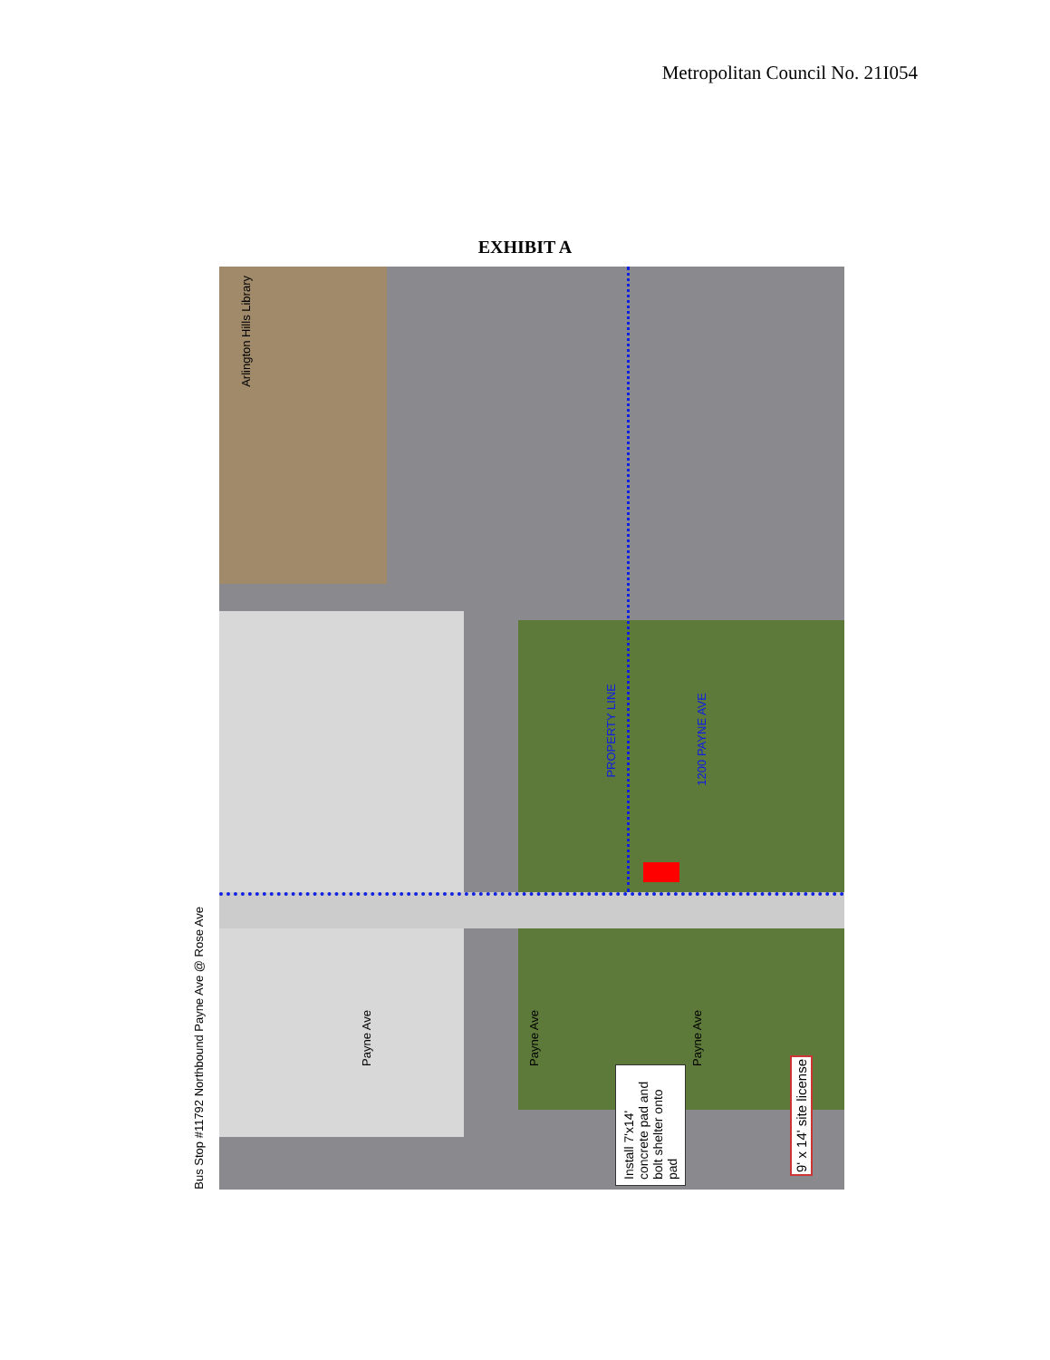Metropolitan Council No. 21I054
EXHIBIT A
Bus Stop #11792 Northbound Payne Ave @ Rose Ave
Arlington Hills Library
PROPERTY LINE
1200 PAYNE AVE
Payne Ave
Payne Ave
Payne Ave
9' x 14' site license
Install 7'x14' concrete pad and bolt shelter onto pad